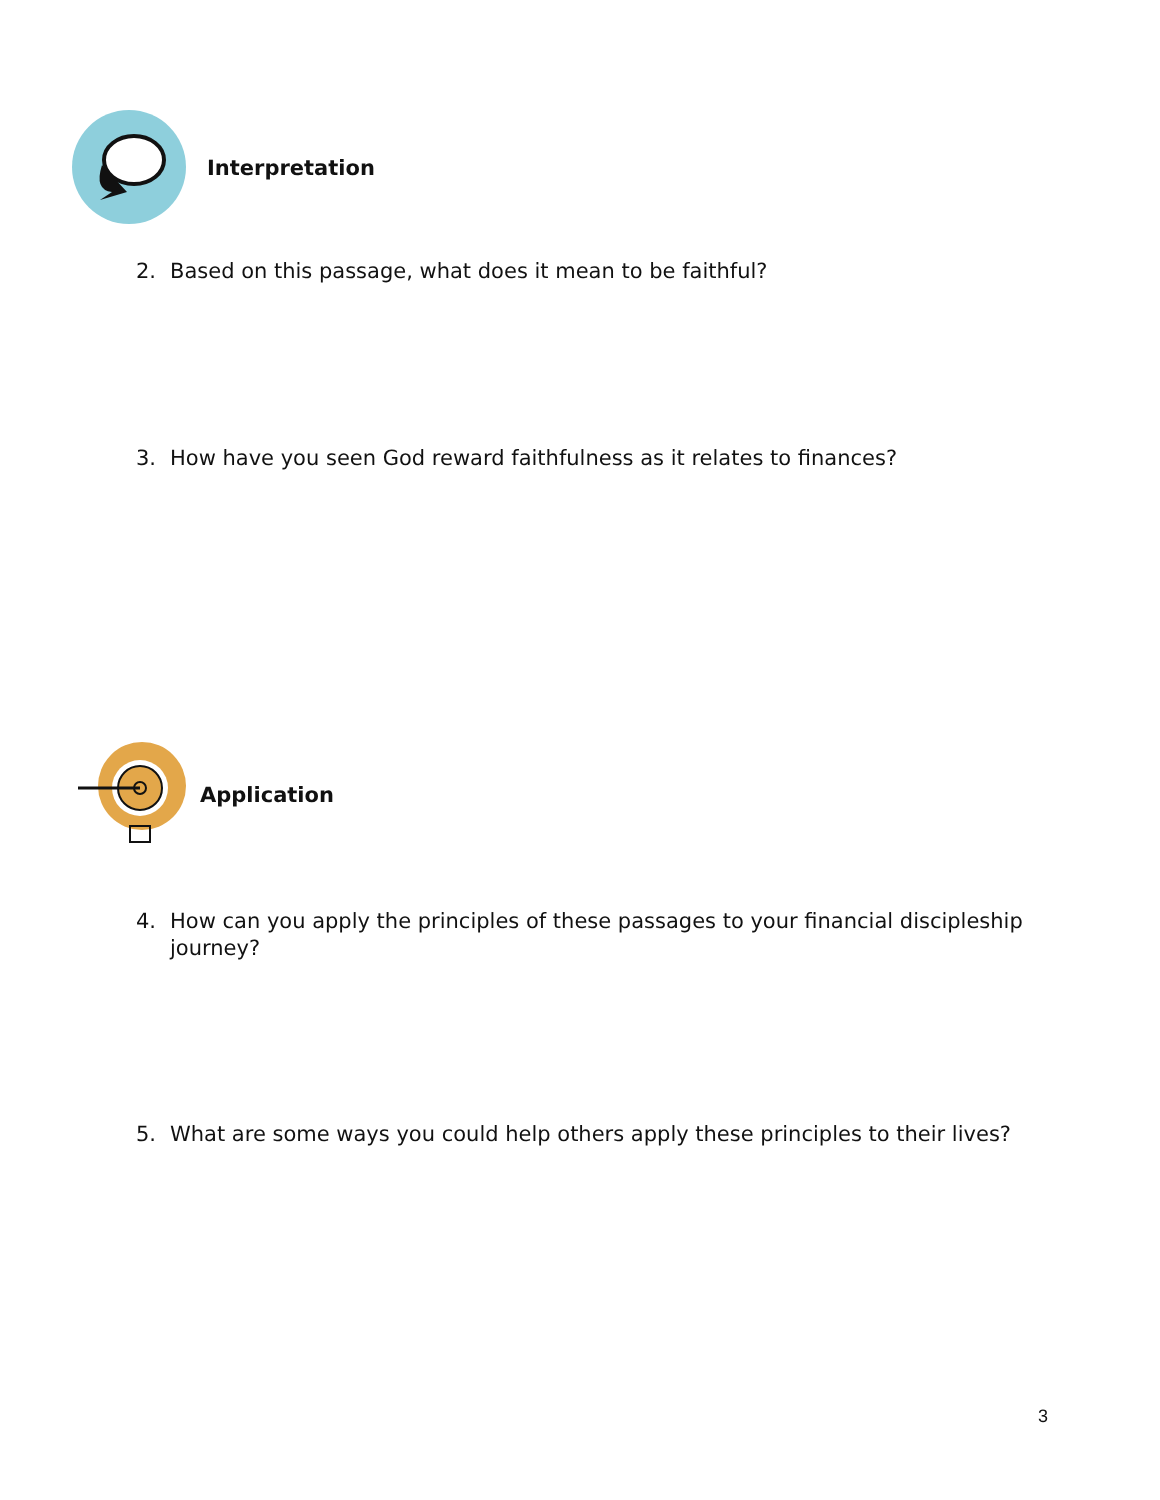Interpretation
2. Based on this passage, what does it mean to be faithful?
3. How have you seen God reward faithfulness as it relates to finances?
Application
4. How can you apply the principles of these passages to your financial discipleship journey?
5. What are some ways you could help others apply these principles to their lives?
3